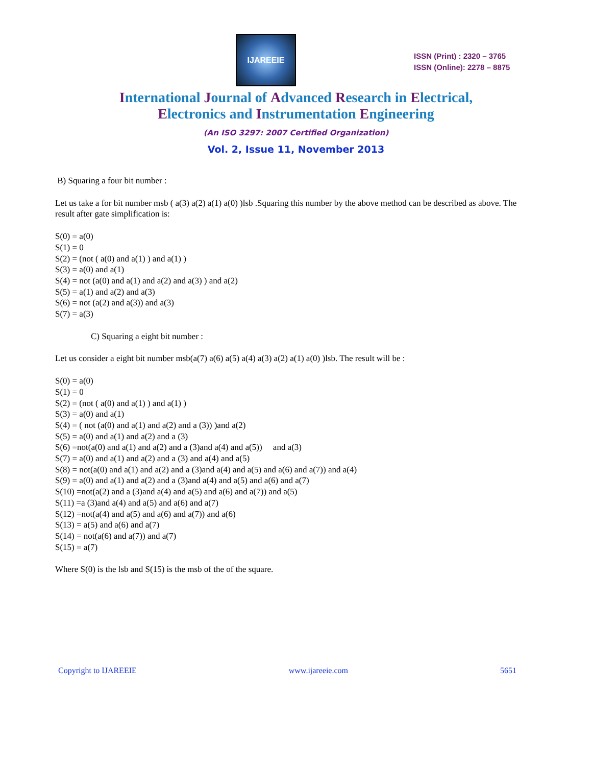IJAREEIE
ISSN (Print) : 2320 – 3765
ISSN (Online): 2278 – 8875
International Journal of Advanced Research in Electrical,
Electronics and Instrumentation Engineering
(An ISO 3297: 2007 Certified Organization)
Vol. 2, Issue 11, November 2013
B) Squaring a four bit number :
Let us take a for bit number msb ( a(3) a(2) a(1) a(0) )lsb .Squaring this number by the above method can be described as above. The result after gate simplification is:
S(0) = a(0)
S(1) = 0
S(2) = (not ( a(0) and a(1) ) and a(1) )
S(3) = a(0) and a(1)
S(4) = not (a(0) and a(1) and a(2) and a(3) ) and a(2)
S(5) = a(1) and a(2) and a(3)
S(6) = not (a(2) and a(3)) and a(3)
S(7) = a(3)
C) Squaring a eight bit number :
Let us consider a eight bit number msb(a(7) a(6) a(5) a(4) a(3) a(2) a(1) a(0) )lsb. The result will be :
S(0) = a(0)
S(1) = 0
S(2) = (not ( a(0) and a(1) ) and a(1) )
S(3) = a(0) and a(1)
S(4) = ( not (a(0) and a(1) and a(2) and a (3)) )and a(2)
S(5) = a(0) and a(1) and a(2) and a (3)
S(6) =not(a(0) and a(1) and a(2) and a (3)and a(4) and a(5)) and a(3)
S(7) = a(0) and a(1) and a(2) and a (3) and a(4) and a(5)
S(8) = not(a(0) and a(1) and a(2) and a (3)and a(4) and a(5) and a(6) and a(7)) and a(4)
S(9) = a(0) and a(1) and a(2) and a (3)and a(4) and a(5) and a(6) and a(7)
S(10) =not(a(2) and a (3)and a(4) and a(5) and a(6) and a(7)) and a(5)
S(11) =a (3)and a(4) and a(5) and a(6) and a(7)
S(12) =not(a(4) and a(5) and a(6) and a(7)) and a(6)
S(13) = a(5) and a(6) and a(7)
S(14) = not(a(6) and a(7)) and a(7)
S(15) = a(7)
Where S(0) is the lsb and S(15) is the msb of the of the square.
Copyright to IJAREEIE www.ijareeie.com 5651